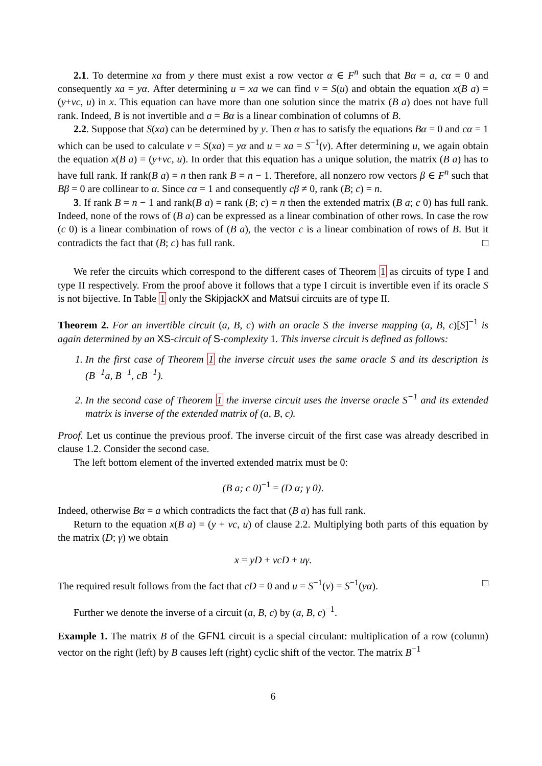2.1. To determine xa from y there must exist a row vector α ∈ F<sup>n</sup> such that Bα = a, cα = 0 and consequently xa = yα. After determining u = xa we can find v = S(u) and obtain the equation x(B a) = (y+vc, u) in x. This equation can have more than one solution since the matrix (B a) does not have full rank. Indeed, B is not invertible and a = Bα is a linear combination of columns of B.
2.2. Suppose that S(xa) can be determined by y. Then α has to satisfy the equations Bα = 0 and cα = 1 which can be used to calculate v = S(xa) = yα and u = xa = S<sup>−1</sup>(v). After determining u, we again obtain the equation x(B a) = (y+vc, u). In order that this equation has a unique solution, the matrix (B a) has to have full rank. If rank(B a) = n then rank B = n − 1. Therefore, all nonzero row vectors β ∈ F<sup>n</sup> such that Bβ = 0 are collinear to α. Since cα = 1 and consequently cβ ≠ 0, rank (B; c) = n.
3. If rank B = n − 1 and rank(B a) = rank (B; c) = n then the extended matrix (B a; c 0) has full rank. Indeed, none of the rows of (B a) can be expressed as a linear combination of other rows. In case the row (c 0) is a linear combination of rows of (B a), the vector c is a linear combination of rows of B. But it contradicts the fact that (B; c) has full rank. □
We refer the circuits which correspond to the different cases of Theorem 1 as circuits of type I and type II respectively. From the proof above it follows that a type I circuit is invertible even if its oracle S is not bijective. In Table 1 only the SkipjackX and Matsui circuits are of type II.
Theorem 2. For an invertible circuit (a, B, c) with an oracle S the inverse mapping (a, B, c)[S]<sup>−1</sup> is again determined by an XS-circuit of S-complexity 1. This inverse circuit is defined as follows:
1. In the first case of Theorem 1 the inverse circuit uses the same oracle S and its description is (B<sup>−1</sup>a, B<sup>−1</sup>, cB<sup>−1</sup>).
2. In the second case of Theorem 1 the inverse circuit uses the inverse oracle S<sup>−1</sup> and its extended matrix is inverse of the extended matrix of (a, B, c).
Proof. Let us continue the previous proof. The inverse circuit of the first case was already described in clause 1.2. Consider the second case.
The left bottom element of the inverted extended matrix must be 0:
(B a; c 0)<sup>−1</sup> = (D α; γ 0).
Indeed, otherwise Bα = a which contradicts the fact that (B a) has full rank.
Return to the equation x(B a) = (y + vc, u) of clause 2.2. Multiplying both parts of this equation by the matrix (D; γ) we obtain
x = yD + vcD + uγ.
The required result follows from the fact that cD = 0 and u = S<sup>−1</sup>(v) = S<sup>−1</sup>(yα). □
Further we denote the inverse of a circuit (a, B, c) by (a, B, c)<sup>−1</sup>.
Example 1. The matrix B of the GFN1 circuit is a special circulant: multiplication of a row (column) vector on the right (left) by B causes left (right) cyclic shift of the vector. The matrix B<sup>−1</sup>
6